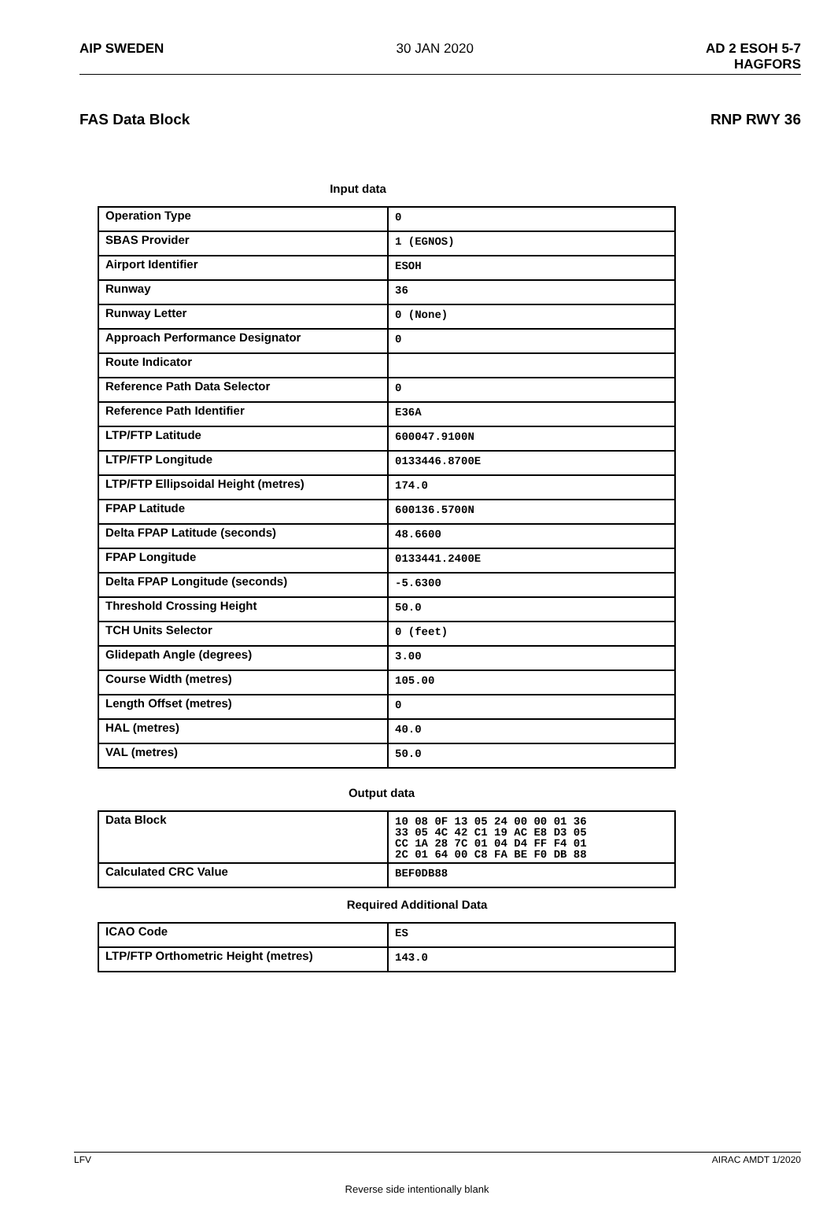AIP SWEDEN 30 JAN 2020 AD 2 ESOH 5-7
HAGFORS
FAS Data Block RNP RWY 36
Input data
| Operation Type | 0 |
| SBAS Provider | 1 (EGNOS) |
| Airport Identifier | ESOH |
| Runway | 36 |
| Runway Letter | 0 (None) |
| Approach Performance Designator | 0 |
| Route Indicator | |
| Reference Path Data Selector | 0 |
| Reference Path Identifier | E36A |
| LTP/FTP Latitude | 600047.9100N |
| LTP/FTP Longitude | 0133446.8700E |
| LTP/FTP Ellipsoidal Height (metres) | 174.0 |
| FPAP Latitude | 600136.5700N |
| Delta FPAP Latitude (seconds) | 48.6600 |
| FPAP Longitude | 0133441.2400E |
| Delta FPAP Longitude (seconds) | -5.6300 |
| Threshold Crossing Height | 50.0 |
| TCH Units Selector | 0 (feet) |
| Glidepath Angle (degrees) | 3.00 |
| Course Width (metres) | 105.00 |
| Length Offset (metres) | 0 |
| HAL (metres) | 40.0 |
| VAL (metres) | 50.0 |
Output data
| Data Block | 10 08 0F 13 05 24 00 00 01 36 33 05 4C 42 C1 19 AC E8 D3 05 CC 1A 28 7C 01 04 D4 FF F4 01 2C 01 64 00 C8 FA BE F0 DB 88 |
| Calculated CRC Value | BEF0DB88 |
Required Additional Data
| ICAO Code | ES |
| LTP/FTP Orthometric Height (metres) | 143.0 |
LFV AIRAC AMDT 1/2020
Reverse side intentionally blank